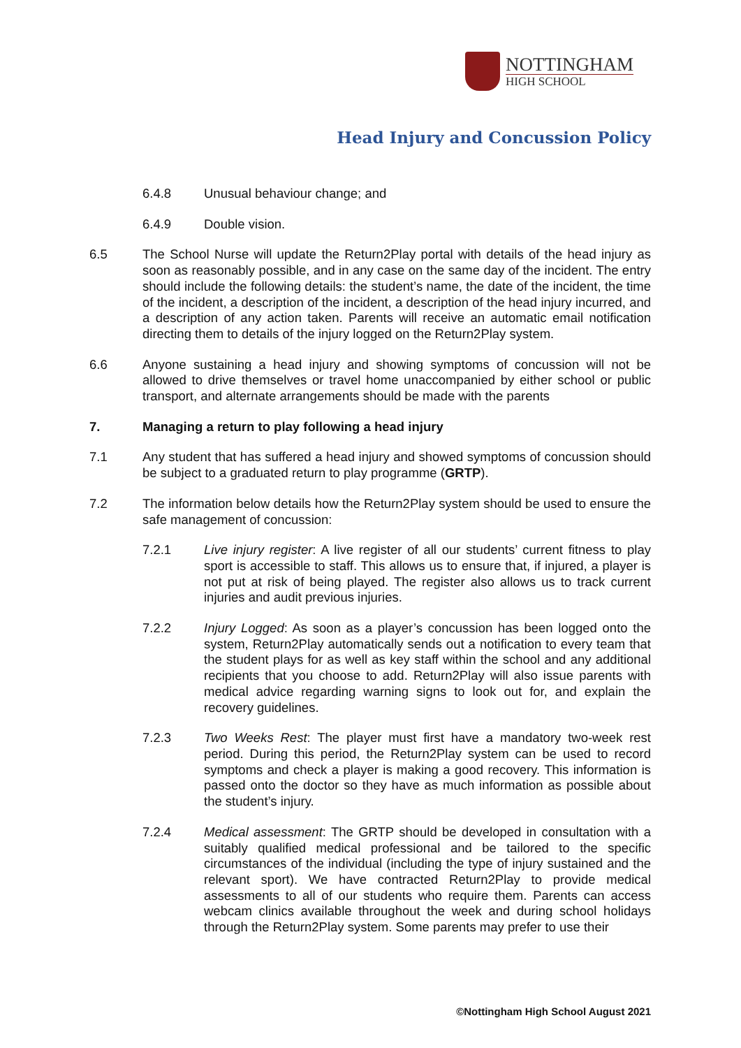NOTTINGHAM
HIGH SCHOOL
Head Injury and Concussion Policy
6.4.8 Unusual behaviour change; and
6.4.9 Double vision.
6.5 The School Nurse will update the Return2Play portal with details of the head injury as soon as reasonably possible, and in any case on the same day of the incident. The entry should include the following details: the student’s name, the date of the incident, the time of the incident, a description of the incident, a description of the head injury incurred, and a description of any action taken. Parents will receive an automatic email notification directing them to details of the injury logged on the Return2Play system.
6.6 Anyone sustaining a head injury and showing symptoms of concussion will not be allowed to drive themselves or travel home unaccompanied by either school or public transport, and alternate arrangements should be made with the parents
7. Managing a return to play following a head injury
7.1 Any student that has suffered a head injury and showed symptoms of concussion should be subject to a graduated return to play programme (GRTP).
7.2 The information below details how the Return2Play system should be used to ensure the safe management of concussion:
7.2.1 Live injury register: A live register of all our students’ current fitness to play sport is accessible to staff. This allows us to ensure that, if injured, a player is not put at risk of being played. The register also allows us to track current injuries and audit previous injuries.
7.2.2 Injury Logged: As soon as a player’s concussion has been logged onto the system, Return2Play automatically sends out a notification to every team that the student plays for as well as key staff within the school and any additional recipients that you choose to add. Return2Play will also issue parents with medical advice regarding warning signs to look out for, and explain the recovery guidelines.
7.2.3 Two Weeks Rest: The player must first have a mandatory two-week rest period. During this period, the Return2Play system can be used to record symptoms and check a player is making a good recovery. This information is passed onto the doctor so they have as much information as possible about the student’s injury.
7.2.4 Medical assessment: The GRTP should be developed in consultation with a suitably qualified medical professional and be tailored to the specific circumstances of the individual (including the type of injury sustained and the relevant sport). We have contracted Return2Play to provide medical assessments to all of our students who require them. Parents can access webcam clinics available throughout the week and during school holidays through the Return2Play system. Some parents may prefer to use their
©Nottingham High School August 2021